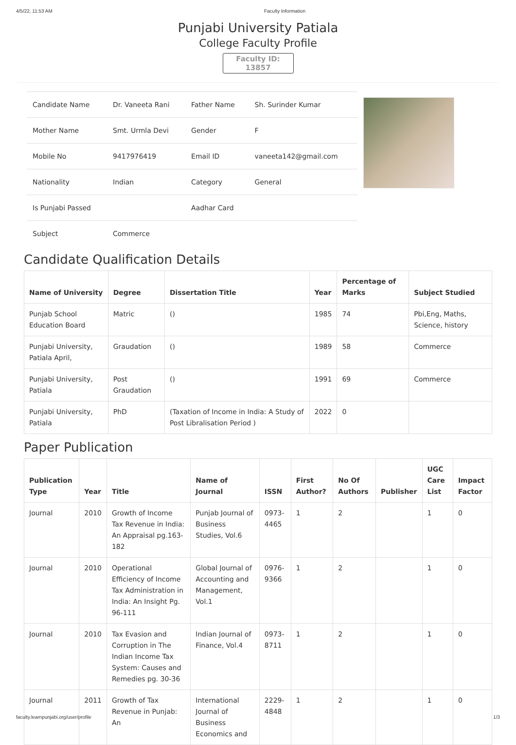4/5/22, 11:53 AM Faculty Information
Punjabi University Patiala
College Faculty Profile
Faculty ID: 13857
| Candidate Name | Dr. Vaneeta Rani | Father Name | Sh. Surinder Kumar |
| Mother Name | Smt. Urmla Devi | Gender | F |
| Mobile No | 9417976419 | Email ID | vaneeta142@gmail.com |
| Nationality | Indian | Category | General |
| Is Punjabi Passed | | Aadhar Card | |
| Subject | Commerce | | |
Candidate Qualification Details
| Name of University | Degree | Dissertation Title | Year | Percentage of Marks | Subject Studied |
| --- | --- | --- | --- | --- | --- |
| Punjab School Education Board | Matric | () | 1985 | 74 | Pbi,Eng, Maths, Science, history |
| Punjabi University, Patiala April, | Graudation | () | 1989 | 58 | Commerce |
| Punjabi University, Patiala | Post Graudation | () | 1991 | 69 | Commerce |
| Punjabi University, Patiala | PhD | (Taxation of Income in India: A Study of Post Libralisation Period ) | 2022 | 0 | |
Paper Publication
| Publication Type | Year | Title | Name of Journal | ISSN | First Author? | No Of Authors | Publisher | UGC Care List | Impact Factor |
| --- | --- | --- | --- | --- | --- | --- | --- | --- | --- |
| Journal | 2010 | Growth of Income Tax Revenue in India: An Appraisal pg.163-182 | Punjab Journal of Business Studies, Vol.6 | 0973-4465 | 1 | 2 | | 1 | 0 |
| Journal | 2010 | Operational Efficiency of Income Tax Administration in India: An Insight Pg. 96-111 | Global Journal of Accounting and Management, Vol.1 | 0976-9366 | 1 | 2 | | 1 | 0 |
| Journal | 2010 | Tax Evasion and Corruption in The Indian Income Tax System: Causes and Remedies pg. 30-36 | Indian Journal of Finance, Vol.4 | 0973-8711 | 1 | 2 | | 1 | 0 |
| Journal | 2011 | Growth of Tax Revenue in Punjab: An | International Journal of Business Economics and | 2229-4848 | 1 | 2 | | 1 | 0 |
faculty.learnpunjabi.org/user/profile 1/3